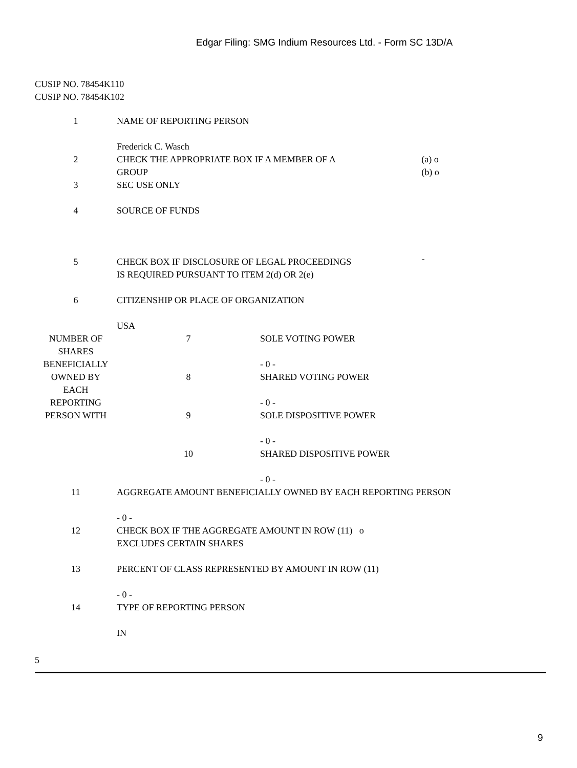Edgar Filing: SMG Indium Resources Ltd. - Form SC 13D/A
CUSIP NO. 78454K110
CUSIP NO. 78454K102
| 1 | NAME OF REPORTING PERSON Frederick C. Wasch | |
| 2 | CHECK THE APPROPRIATE BOX IF A MEMBER OF A GROUP | (a) o (b) o |
| 3 | SEC USE ONLY | |
| 4 | SOURCE OF FUNDS | |
| 5 | CHECK BOX IF DISCLOSURE OF LEGAL PROCEEDINGS IS REQUIRED PURSUANT TO ITEM 2(d) OR 2(e) | ¨ |
| 6 | CITIZENSHIP OR PLACE OF ORGANIZATION USA | |
| NUMBER OF SHARES BENEFICIALLY OWNED BY EACH REPORTING PERSON WITH | 7 | SOLE VOTING POWER - 0 - |
| | 8 | SHARED VOTING POWER - 0 - |
| | 9 | SOLE DISPOSITIVE POWER - 0 - |
| | 10 | SHARED DISPOSITIVE POWER - 0 - |
| 11 | AGGREGATE AMOUNT BENEFICIALLY OWNED BY EACH REPORTING PERSON - 0 - |
| 12 | CHECK BOX IF THE AGGREGATE AMOUNT IN ROW (11) o EXCLUDES CERTAIN SHARES |
| 13 | PERCENT OF CLASS REPRESENTED BY AMOUNT IN ROW (11) - 0 - |
| 14 | TYPE OF REPORTING PERSON IN |
5
9